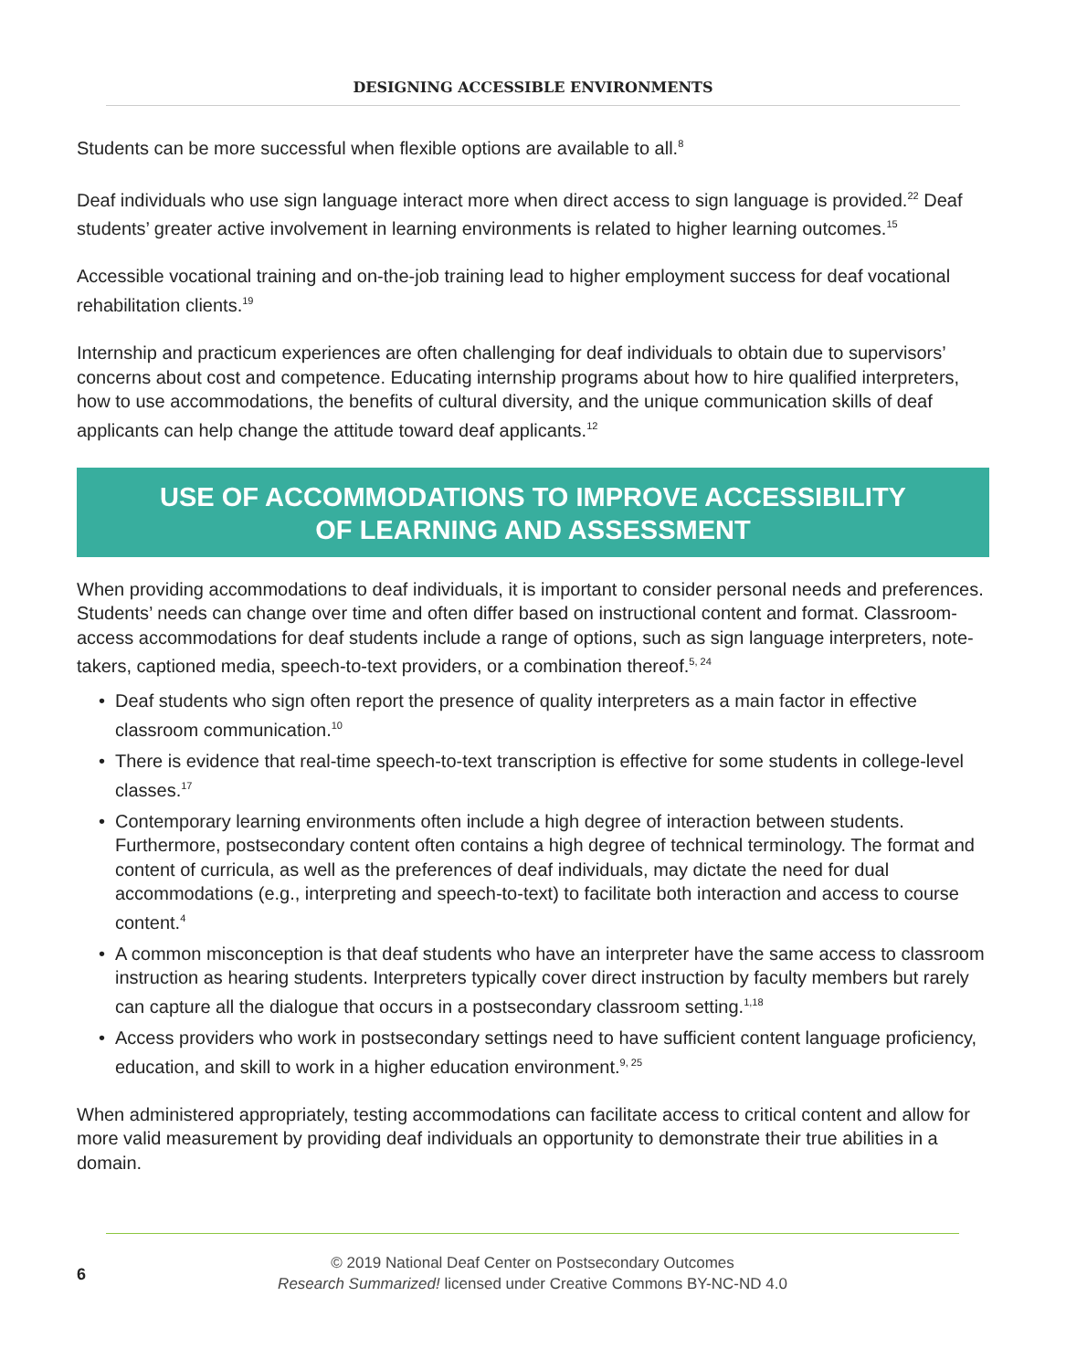DESIGNING ACCESSIBLE ENVIRONMENTS
Students can be more successful when flexible options are available to all.<sup>8</sup>
Deaf individuals who use sign language interact more when direct access to sign language is provided.<sup>22</sup> Deaf students’ greater active involvement in learning environments is related to higher learning outcomes.<sup>15</sup>
Accessible vocational training and on-the-job training lead to higher employment success for deaf vocational rehabilitation clients.<sup>19</sup>
Internship and practicum experiences are often challenging for deaf individuals to obtain due to supervisors’ concerns about cost and competence. Educating internship programs about how to hire qualified interpreters, how to use accommodations, the benefits of cultural diversity, and the unique communication skills of deaf applicants can help change the attitude toward deaf applicants.<sup>12</sup>
USE OF ACCOMMODATIONS TO IMPROVE ACCESSIBILITY
OF LEARNING AND ASSESSMENT
When providing accommodations to deaf individuals, it is important to consider personal needs and preferences. Students’ needs can change over time and often differ based on instructional content and format. Classroom-access accommodations for deaf students include a range of options, such as sign language interpreters, note-takers, captioned media, speech-to-text providers, or a combination thereof.<sup>5, 24</sup>
• Deaf students who sign often report the presence of quality interpreters as a main factor in effective classroom communication.<sup>10</sup>
• There is evidence that real-time speech-to-text transcription is effective for some students in college-level classes.<sup>17</sup>
• Contemporary learning environments often include a high degree of interaction between students. Furthermore, postsecondary content often contains a high degree of technical terminology. The format and content of curricula, as well as the preferences of deaf individuals, may dictate the need for dual accommodations (e.g., interpreting and speech-to-text) to facilitate both interaction and access to course content.<sup>4</sup>
• A common misconception is that deaf students who have an interpreter have the same access to classroom instruction as hearing students. Interpreters typically cover direct instruction by faculty members but rarely can capture all the dialogue that occurs in a postsecondary classroom setting.<sup>1,18</sup>
• Access providers who work in postsecondary settings need to have sufficient content language proficiency, education, and skill to work in a higher education environment.<sup>9, 25</sup>
When administered appropriately, testing accommodations can facilitate access to critical content and allow for more valid measurement by providing deaf individuals an opportunity to demonstrate their true abilities in a domain.
© 2019 National Deaf Center on Postsecondary Outcomes
Research Summarized! licensed under Creative Commons BY-NC-ND 4.0
6